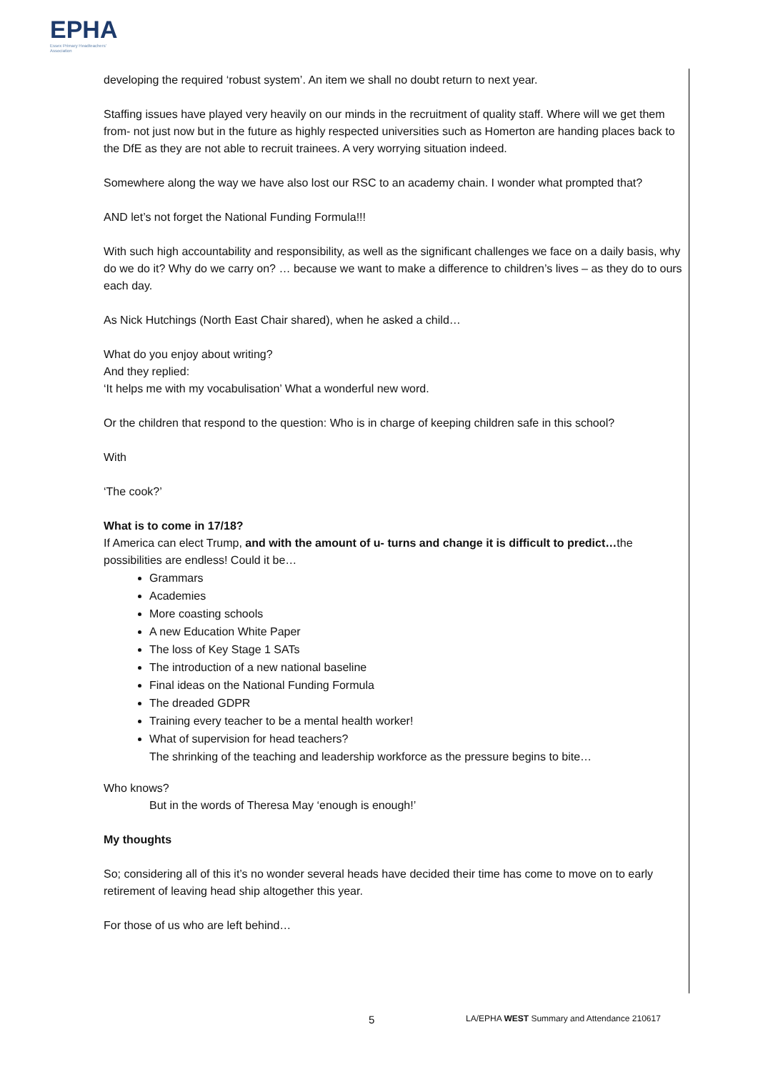EPHA
Essex Primary Headteachers'
Association
developing the required ‘robust system’. An item we shall no doubt return to next year.
Staffing issues have played very heavily on our minds in the recruitment of quality staff. Where will we get them from- not just now but in the future as highly respected universities such as Homerton are handing places back to the DfE as they are not able to recruit trainees. A very worrying situation indeed.
Somewhere along the way we have also lost our RSC to an academy chain. I wonder what prompted that?
AND let’s not forget the National Funding Formula!!!
With such high accountability and responsibility, as well as the significant challenges we face on a daily basis, why do we do it? Why do we carry on? … because we want to make a difference to children’s lives – as they do to ours each day.
As Nick Hutchings (North East Chair shared), when he asked a child…
What do you enjoy about writing?
And they replied:
‘It helps me with my vocabulisation’ What a wonderful new word.
Or the children that respond to the question: Who is in charge of keeping children safe in this school?
With
‘The cook?’
What is to come in 17/18?
If America can elect Trump, and with the amount of u- turns and change it is difficult to predict…the possibilities are endless! Could it be…
Grammars
Academies
More coasting schools
A new Education White Paper
The loss of Key Stage 1 SATs
The introduction of a new national baseline
Final ideas on the National Funding Formula
The dreaded GDPR
Training every teacher to be a mental health worker!
What of supervision for head teachers?
The shrinking of the teaching and leadership workforce as the pressure begins to bite…
Who knows?
But in the words of Theresa May ‘enough is enough!’
My thoughts
So; considering all of this it’s no wonder several heads have decided their time has come to move on to early retirement of leaving head ship altogether this year.
For those of us who are left behind…
5 LA/EPHA WEST Summary and Attendance 210617